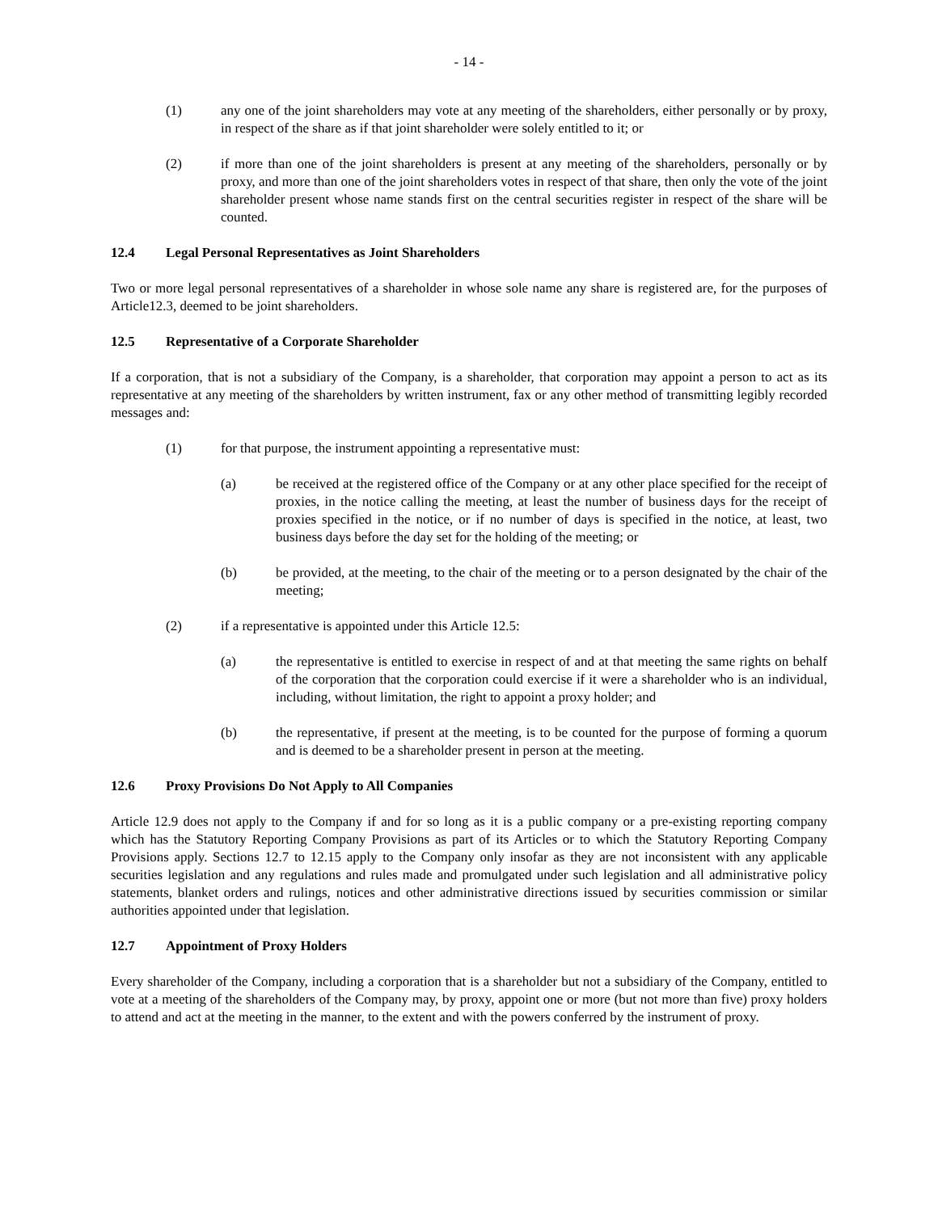- 14 -
(1) any one of the joint shareholders may vote at any meeting of the shareholders, either personally or by proxy, in respect of the share as if that joint shareholder were solely entitled to it; or
(2) if more than one of the joint shareholders is present at any meeting of the shareholders, personally or by proxy, and more than one of the joint shareholders votes in respect of that share, then only the vote of the joint shareholder present whose name stands first on the central securities register in respect of the share will be counted.
12.4 Legal Personal Representatives as Joint Shareholders
Two or more legal personal representatives of a shareholder in whose sole name any share is registered are, for the purposes of Article12.3, deemed to be joint shareholders.
12.5 Representative of a Corporate Shareholder
If a corporation, that is not a subsidiary of the Company, is a shareholder, that corporation may appoint a person to act as its representative at any meeting of the shareholders by written instrument, fax or any other method of transmitting legibly recorded messages and:
(1) for that purpose, the instrument appointing a representative must:
(a) be received at the registered office of the Company or at any other place specified for the receipt of proxies, in the notice calling the meeting, at least the number of business days for the receipt of proxies specified in the notice, or if no number of days is specified in the notice, at least, two business days before the day set for the holding of the meeting; or
(b) be provided, at the meeting, to the chair of the meeting or to a person designated by the chair of the meeting;
(2) if a representative is appointed under this Article 12.5:
(a) the representative is entitled to exercise in respect of and at that meeting the same rights on behalf of the corporation that the corporation could exercise if it were a shareholder who is an individual, including, without limitation, the right to appoint a proxy holder; and
(b) the representative, if present at the meeting, is to be counted for the purpose of forming a quorum and is deemed to be a shareholder present in person at the meeting.
12.6 Proxy Provisions Do Not Apply to All Companies
Article 12.9 does not apply to the Company if and for so long as it is a public company or a pre-existing reporting company which has the Statutory Reporting Company Provisions as part of its Articles or to which the Statutory Reporting Company Provisions apply. Sections 12.7 to 12.15 apply to the Company only insofar as they are not inconsistent with any applicable securities legislation and any regulations and rules made and promulgated under such legislation and all administrative policy statements, blanket orders and rulings, notices and other administrative directions issued by securities commission or similar authorities appointed under that legislation.
12.7 Appointment of Proxy Holders
Every shareholder of the Company, including a corporation that is a shareholder but not a subsidiary of the Company, entitled to vote at a meeting of the shareholders of the Company may, by proxy, appoint one or more (but not more than five) proxy holders to attend and act at the meeting in the manner, to the extent and with the powers conferred by the instrument of proxy.